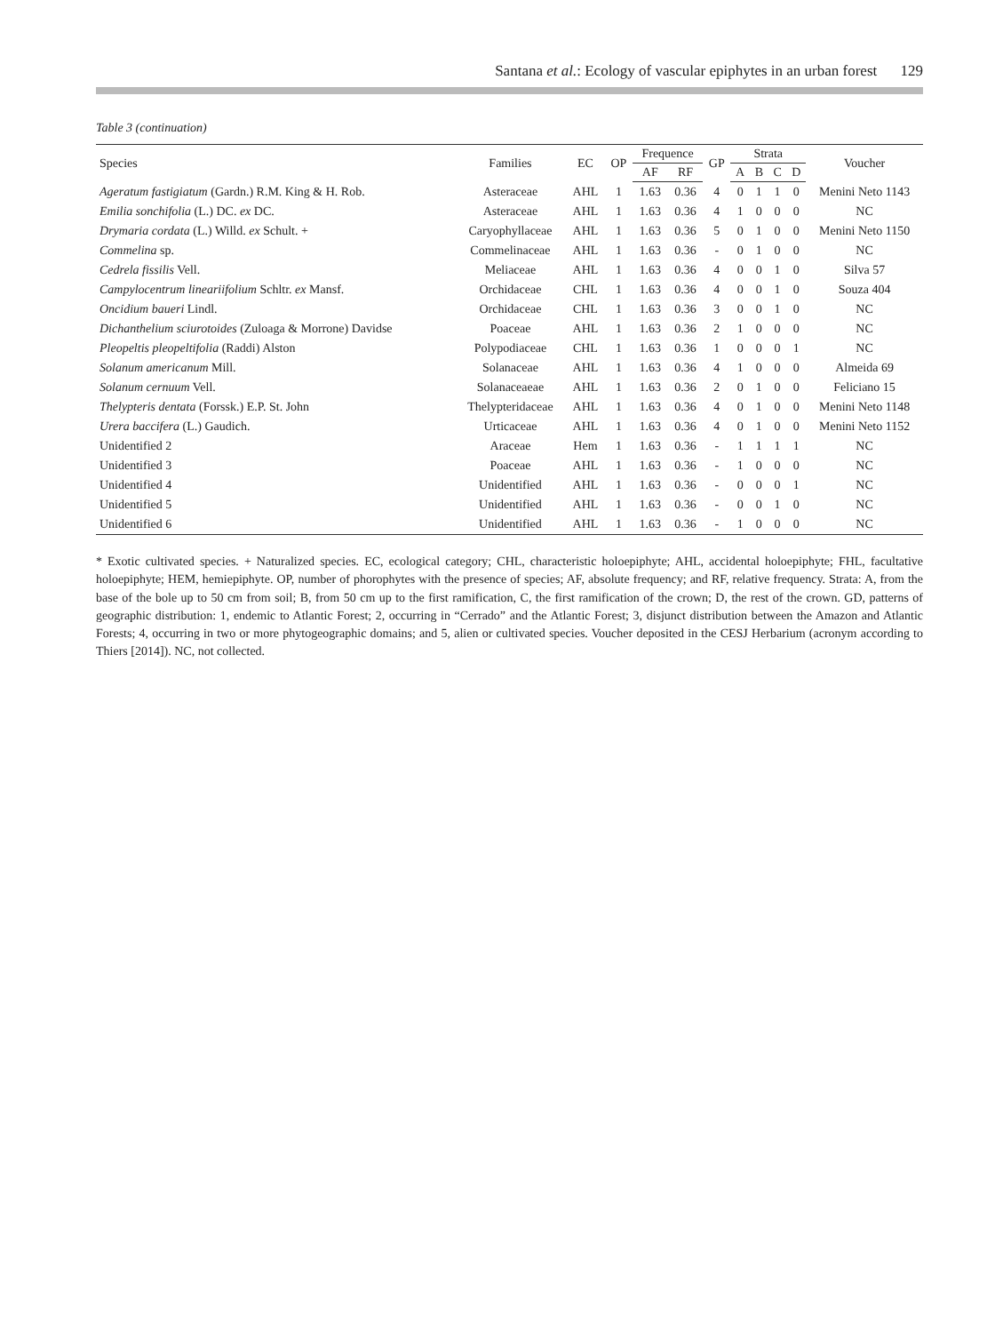Santana et al.: Ecology of vascular epiphytes in an urban forest 129
Table 3 (continuation)
| Species | Families | EC | OP | Frequence | | GP | Strata | | | | Voucher |
| --- | --- | --- | --- | --- | --- | --- | --- | --- | --- | --- | --- |
| | | | | AF | RF | | A | B | C | D | |
| Ageratum fastigiatum (Gardn.) R.M. King & H. Rob. | Asteraceae | AHL | 1 | 1.63 | 0.36 | 4 | 0 | 1 | 1 | 0 | Menini Neto 1143 |
| Emilia sonchifolia (L.) DC. ex DC. | Asteraceae | AHL | 1 | 1.63 | 0.36 | 4 | 1 | 0 | 0 | 0 | NC |
| Drymaria cordata (L.) Willd. ex Schult. + | Caryophyllaceae | AHL | 1 | 1.63 | 0.36 | 5 | 0 | 1 | 0 | 0 | Menini Neto 1150 |
| Commelina sp. | Commelinaceae | AHL | 1 | 1.63 | 0.36 | - | 0 | 1 | 0 | 0 | NC |
| Cedrela fissilis Vell. | Meliaceae | AHL | 1 | 1.63 | 0.36 | 4 | 0 | 0 | 1 | 0 | Silva 57 |
| Campylocentrum lineariifolium Schltr. ex Mansf. | Orchidaceae | CHL | 1 | 1.63 | 0.36 | 4 | 0 | 0 | 1 | 0 | Souza 404 |
| Oncidium baueri Lindl. | Orchidaceae | CHL | 1 | 1.63 | 0.36 | 3 | 0 | 0 | 1 | 0 | NC |
| Dichanthelium sciurotoides (Zuloaga & Morrone) Davidse | Poaceae | AHL | 1 | 1.63 | 0.36 | 2 | 1 | 0 | 0 | 0 | NC |
| Pleopeltis pleopeltifolia (Raddi) Alston | Polypodiaceae | CHL | 1 | 1.63 | 0.36 | 1 | 0 | 0 | 0 | 1 | NC |
| Solanum americanum Mill. | Solanaceae | AHL | 1 | 1.63 | 0.36 | 4 | 1 | 0 | 0 | 0 | Almeida 69 |
| Solanum cernuum Vell. | Solanaceaeae | AHL | 1 | 1.63 | 0.36 | 2 | 0 | 1 | 0 | 0 | Feliciano 15 |
| Thelypteris dentata (Forssk.) E.P. St. John | Thelypteridaceae | AHL | 1 | 1.63 | 0.36 | 4 | 0 | 1 | 0 | 0 | Menini Neto 1148 |
| Urera baccifera (L.) Gaudich. | Urticaceae | AHL | 1 | 1.63 | 0.36 | 4 | 0 | 1 | 0 | 0 | Menini Neto 1152 |
| Unidentified 2 | Araceae | Hem | 1 | 1.63 | 0.36 | - | 1 | 1 | 1 | 1 | NC |
| Unidentified 3 | Poaceae | AHL | 1 | 1.63 | 0.36 | - | 1 | 0 | 0 | 0 | NC |
| Unidentified 4 | Unidentified | AHL | 1 | 1.63 | 0.36 | - | 0 | 0 | 0 | 1 | NC |
| Unidentified 5 | Unidentified | AHL | 1 | 1.63 | 0.36 | - | 0 | 0 | 1 | 0 | NC |
| Unidentified 6 | Unidentified | AHL | 1 | 1.63 | 0.36 | - | 1 | 0 | 0 | 0 | NC |
* Exotic cultivated species. + Naturalized species. EC, ecological category; CHL, characteristic holoepiphyte; AHL, accidental holoepiphyte; FHL, facultative holoepiphyte; HEM, hemiepiphyte. OP, number of phorophytes with the presence of species; AF, absolute frequency; and RF, relative frequency. Strata: A, from the base of the bole up to 50 cm from soil; B, from 50 cm up to the first ramification, C, the first ramification of the crown; D, the rest of the crown. GD, patterns of geographic distribution: 1, endemic to Atlantic Forest; 2, occurring in “Cerrado” and the Atlantic Forest; 3, disjunct distribution between the Amazon and Atlantic Forests; 4, occurring in two or more phytogeographic domains; and 5, alien or cultivated species. Voucher deposited in the CESJ Herbarium (acronym according to Thiers [2014]). NC, not collected.